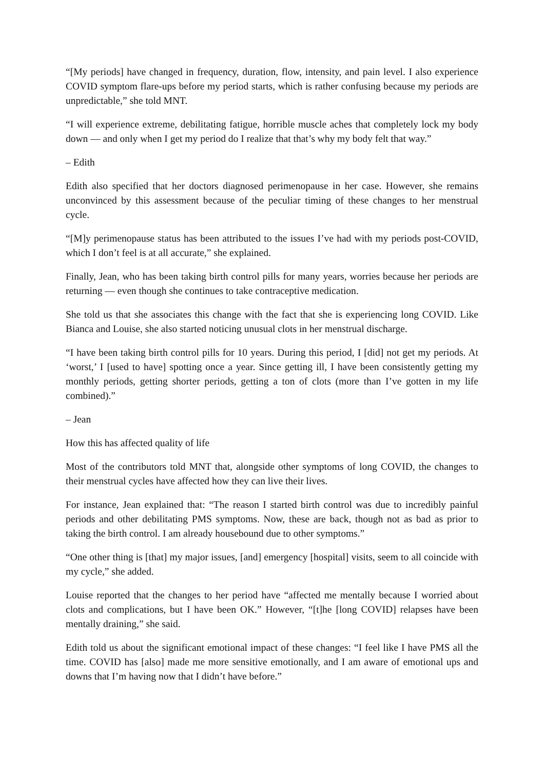“[My periods] have changed in frequency, duration, flow, intensity, and pain level. I also experience COVID symptom flare-ups before my period starts, which is rather confusing because my periods are unpredictable,” she told MNT.
“I will experience extreme, debilitating fatigue, horrible muscle aches that completely lock my body down — and only when I get my period do I realize that that’s why my body felt that way.”
– Edith
Edith also specified that her doctors diagnosed perimenopause in her case. However, she remains unconvinced by this assessment because of the peculiar timing of these changes to her menstrual cycle.
“[M]y perimenopause status has been attributed to the issues I’ve had with my periods post-COVID, which I don’t feel is at all accurate,” she explained.
Finally, Jean, who has been taking birth control pills for many years, worries because her periods are returning — even though she continues to take contraceptive medication.
She told us that she associates this change with the fact that she is experiencing long COVID. Like Bianca and Louise, she also started noticing unusual clots in her menstrual discharge.
“I have been taking birth control pills for 10 years. During this period, I [did] not get my periods. At ‘worst,’ I [used to have] spotting once a year. Since getting ill, I have been consistently getting my monthly periods, getting shorter periods, getting a ton of clots (more than I’ve gotten in my life combined).”
– Jean
How this has affected quality of life
Most of the contributors told MNT that, alongside other symptoms of long COVID, the changes to their menstrual cycles have affected how they can live their lives.
For instance, Jean explained that: “The reason I started birth control was due to incredibly painful periods and other debilitating PMS symptoms. Now, these are back, though not as bad as prior to taking the birth control. I am already housebound due to other symptoms.”
“One other thing is [that] my major issues, [and] emergency [hospital] visits, seem to all coincide with my cycle,” she added.
Louise reported that the changes to her period have “affected me mentally because I worried about clots and complications, but I have been OK.” However, “[t]he [long COVID] relapses have been mentally draining,” she said.
Edith told us about the significant emotional impact of these changes: “I feel like I have PMS all the time. COVID has [also] made me more sensitive emotionally, and I am aware of emotional ups and downs that I’m having now that I didn’t have before.”